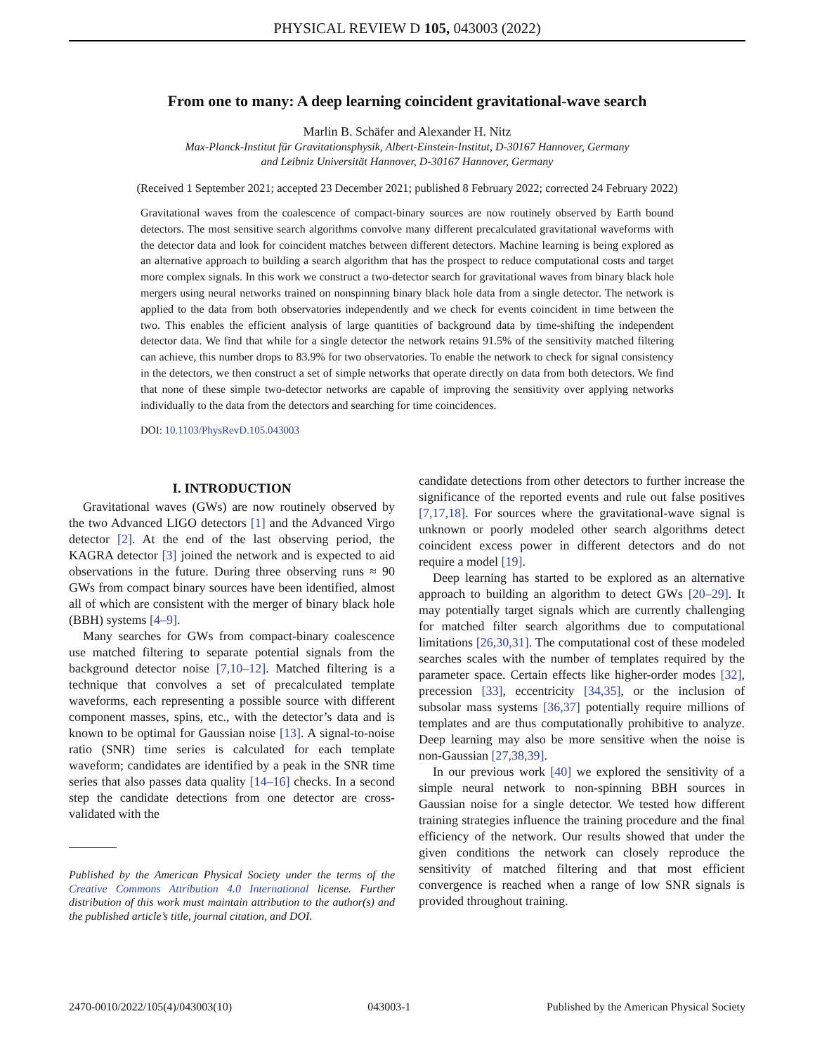PHYSICAL REVIEW D 105, 043003 (2022)
From one to many: A deep learning coincident gravitational-wave search
Marlin B. Schäfer and Alexander H. Nitz
Max-Planck-Institut für Gravitationsphysik, Albert-Einstein-Institut, D-30167 Hannover, Germany
and Leibniz Universität Hannover, D-30167 Hannover, Germany
(Received 1 September 2021; accepted 23 December 2021; published 8 February 2022; corrected 24 February 2022)
Gravitational waves from the coalescence of compact-binary sources are now routinely observed by Earth bound detectors. The most sensitive search algorithms convolve many different precalculated gravitational waveforms with the detector data and look for coincident matches between different detectors. Machine learning is being explored as an alternative approach to building a search algorithm that has the prospect to reduce computational costs and target more complex signals. In this work we construct a two-detector search for gravitational waves from binary black hole mergers using neural networks trained on nonspinning binary black hole data from a single detector. The network is applied to the data from both observatories independently and we check for events coincident in time between the two. This enables the efficient analysis of large quantities of background data by time-shifting the independent detector data. We find that while for a single detector the network retains 91.5% of the sensitivity matched filtering can achieve, this number drops to 83.9% for two observatories. To enable the network to check for signal consistency in the detectors, we then construct a set of simple networks that operate directly on data from both detectors. We find that none of these simple two-detector networks are capable of improving the sensitivity over applying networks individually to the data from the detectors and searching for time coincidences.
DOI: 10.1103/PhysRevD.105.043003
I. INTRODUCTION
Gravitational waves (GWs) are now routinely observed by the two Advanced LIGO detectors [1] and the Advanced Virgo detector [2]. At the end of the last observing period, the KAGRA detector [3] joined the network and is expected to aid observations in the future. During three observing runs ≈ 90 GWs from compact binary sources have been identified, almost all of which are consistent with the merger of binary black hole (BBH) systems [4–9].
Many searches for GWs from compact-binary coalescence use matched filtering to separate potential signals from the background detector noise [7,10–12]. Matched filtering is a technique that convolves a set of precalculated template waveforms, each representing a possible source with different component masses, spins, etc., with the detector’s data and is known to be optimal for Gaussian noise [13]. A signal-to-noise ratio (SNR) time series is calculated for each template waveform; candidates are identified by a peak in the SNR time series that also passes data quality [14–16] checks. In a second step the candidate detections from one detector are cross-validated with the
Published by the American Physical Society under the terms of the Creative Commons Attribution 4.0 International license. Further distribution of this work must maintain attribution to the author(s) and the published article’s title, journal citation, and DOI.
candidate detections from other detectors to further increase the significance of the reported events and rule out false positives [7,17,18]. For sources where the gravitational-wave signal is unknown or poorly modeled other search algorithms detect coincident excess power in different detectors and do not require a model [19].
Deep learning has started to be explored as an alternative approach to building an algorithm to detect GWs [20–29]. It may potentially target signals which are currently challenging for matched filter search algorithms due to computational limitations [26,30,31]. The computational cost of these modeled searches scales with the number of templates required by the parameter space. Certain effects like higher-order modes [32], precession [33], eccentricity [34,35], or the inclusion of subsolar mass systems [36,37] potentially require millions of templates and are thus computationally prohibitive to analyze. Deep learning may also be more sensitive when the noise is non-Gaussian [27,38,39].
In our previous work [40] we explored the sensitivity of a simple neural network to non-spinning BBH sources in Gaussian noise for a single detector. We tested how different training strategies influence the training procedure and the final efficiency of the network. Our results showed that under the given conditions the network can closely reproduce the sensitivity of matched filtering and that most efficient convergence is reached when a range of low SNR signals is provided throughout training.
2470-0010/2022/105(4)/043003(10) 043003-1 Published by the American Physical Society